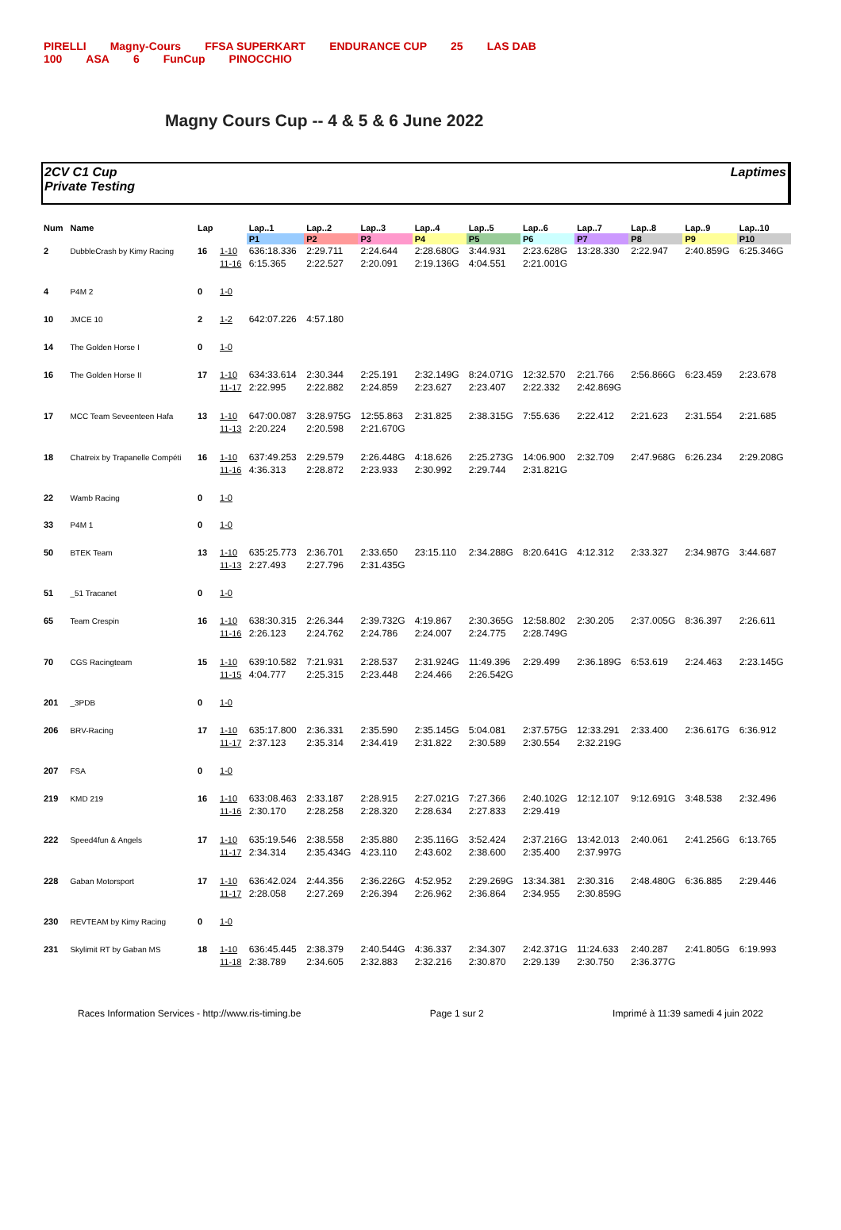PIRELLI Magny-Cours FFSA SUPERKART ENDURANCE CUP 25 LAS DAB
100 ASA 6 FunCup PINOCCHIO
Magny Cours Cup -- 4 & 5 & 6 June 2022
2CV C1 Cup
Private Testing
Laptimes
| Num | Name | Lap | | Lap..1 | Lap..2 | Lap..3 | Lap..4 | Lap..5 | Lap..6 | Lap..7 | Lap..8 | Lap..9 | Lap..10 |
| --- | --- | --- | --- | --- | --- | --- | --- | --- | --- | --- | --- | --- | --- |
| | | | | P1 | P2 | P3 | P4 | P5 | P6 | P7 | P8 | P9 | P10 |
| 2 | DubbleCrash by Kimy Racing | 16 | 1-10 | 636:18.336 | 2:29.711 | 2:24.644 | 2:28.680G | 3:44.931 | 2:23.628G | 13:28.330 | 2:22.947 | 2:40.859G | 6:25.346G |
| | | | 11-16 | 6:15.365 | 2:22.527 | 2:20.091 | 2:19.136G | 4:04.551 | 2:21.001G | | | | |
| 4 | P4M 2 | 0 | 1-0 | | | | | | | | | | |
| 10 | JMCE 10 | 2 | 1-2 | 642:07.226 | 4:57.180 | | | | | | | | |
| 14 | The Golden Horse I | 0 | 1-0 | | | | | | | | | | |
| 16 | The Golden Horse II | 17 | 1-10 | 634:33.614 | 2:30.344 | 2:25.191 | 2:32.149G | 8:24.071G | 12:32.570 | 2:21.766 | 2:56.866G | 6:23.459 | 2:23.678 |
| | | | 11-17 | 2:22.995 | 2:22.882 | 2:24.859 | 2:23.627 | 2:23.407 | 2:22.332 | 2:42.869G | | | |
| 17 | MCC Team Seveenteen Hafa | 13 | 1-10 | 647:00.087 | 3:28.975G | 12:55.863 | 2:31.825 | 2:38.315G | 7:55.636 | 2:22.412 | 2:21.623 | 2:31.554 | 2:21.685 |
| | | | 11-13 | 2:20.224 | 2:20.598 | 2:21.670G | | | | | | | |
| 18 | Chatreix by Trapanelle Compéti | 16 | 1-10 | 637:49.253 | 2:29.579 | 2:26.448G | 4:18.626 | 2:25.273G | 14:06.900 | 2:32.709 | 2:47.968G | 6:26.234 | 2:29.208G |
| | | | 11-16 | 4:36.313 | 2:28.872 | 2:23.933 | 2:30.992 | 2:29.744 | 2:31.821G | | | | |
| 22 | Wamb Racing | 0 | 1-0 | | | | | | | | | | |
| 33 | P4M 1 | 0 | 1-0 | | | | | | | | | | |
| 50 | BTEK Team | 13 | 1-10 | 635:25.773 | 2:36.701 | 2:33.650 | 23:15.110 | 2:34.288G | 8:20.641G | 4:12.312 | 2:33.327 | 2:34.987G | 3:44.687 |
| | | | 11-13 | 2:27.493 | 2:27.796 | 2:31.435G | | | | | | | |
| 51 | _51 Tracanet | 0 | 1-0 | | | | | | | | | | |
| 65 | Team Crespin | 16 | 1-10 | 638:30.315 | 2:26.344 | 2:39.732G | 4:19.867 | 2:30.365G | 12:58.802 | 2:30.205 | 2:37.005G | 8:36.397 | 2:26.611 |
| | | | 11-16 | 2:26.123 | 2:24.762 | 2:24.786 | 2:24.007 | 2:24.775 | 2:28.749G | | | | |
| 70 | CGS Racingteam | 15 | 1-10 | 639:10.582 | 7:21.931 | 2:28.537 | 2:31.924G | 11:49.396 | 2:29.499 | 2:36.189G | 6:53.619 | 2:24.463 | 2:23.145G |
| | | | 11-15 | 4:04.777 | 2:25.315 | 2:23.448 | 2:24.466 | 2:26.542G | | | | | |
| 201 | _3PDB | 0 | 1-0 | | | | | | | | | | |
| 206 | BRV-Racing | 17 | 1-10 | 635:17.800 | 2:36.331 | 2:35.590 | 2:35.145G | 5:04.081 | 2:37.575G | 12:33.291 | 2:33.400 | 2:36.617G | 6:36.912 |
| | | | 11-17 | 2:37.123 | 2:35.314 | 2:34.419 | 2:31.822 | 2:30.589 | 2:30.554 | 2:32.219G | | | |
| 207 | FSA | 0 | 1-0 | | | | | | | | | | |
| 219 | KMD 219 | 16 | 1-10 | 633:08.463 | 2:33.187 | 2:28.915 | 2:27.021G | 7:27.366 | 2:40.102G | 12:12.107 | 9:12.691G | 3:48.538 | 2:32.496 |
| | | | 11-16 | 2:30.170 | 2:28.258 | 2:28.320 | 2:28.634 | 2:27.833 | 2:29.419 | | | | |
| 222 | Speed4fun & Angels | 17 | 1-10 | 635:19.546 | 2:38.558 | 2:35.880 | 2:35.116G | 3:52.424 | 2:37.216G | 13:42.013 | 2:40.061 | 2:41.256G | 6:13.765 |
| | | | 11-17 | 2:34.314 | 2:35.434G | 4:23.110 | 2:43.602 | 2:38.600 | 2:35.400 | 2:37.997G | | | |
| 228 | Gaban Motorsport | 17 | 1-10 | 636:42.024 | 2:44.356 | 2:36.226G | 4:52.952 | 2:29.269G | 13:34.381 | 2:30.316 | 2:48.480G | 6:36.885 | 2:29.446 |
| | | | 11-17 | 2:28.058 | 2:27.269 | 2:26.394 | 2:26.962 | 2:36.864 | 2:34.955 | 2:30.859G | | | |
| 230 | REVTEAM by Kimy Racing | 0 | 1-0 | | | | | | | | | | |
| 231 | Skylimit RT by Gaban MS | 18 | 1-10 | 636:45.445 | 2:38.379 | 2:40.544G | 4:36.337 | 2:34.307 | 2:42.371G | 11:24.633 | 2:40.287 | 2:41.805G | 6:19.993 |
| | | | 11-18 | 2:38.789 | 2:34.605 | 2:32.883 | 2:32.216 | 2:30.870 | 2:29.139 | 2:30.750 | 2:36.377G | | |
Races Information Services - http://www.ris-timing.be Page 1 sur 2 Imprimé à 11:39 samedi 4 juin 2022